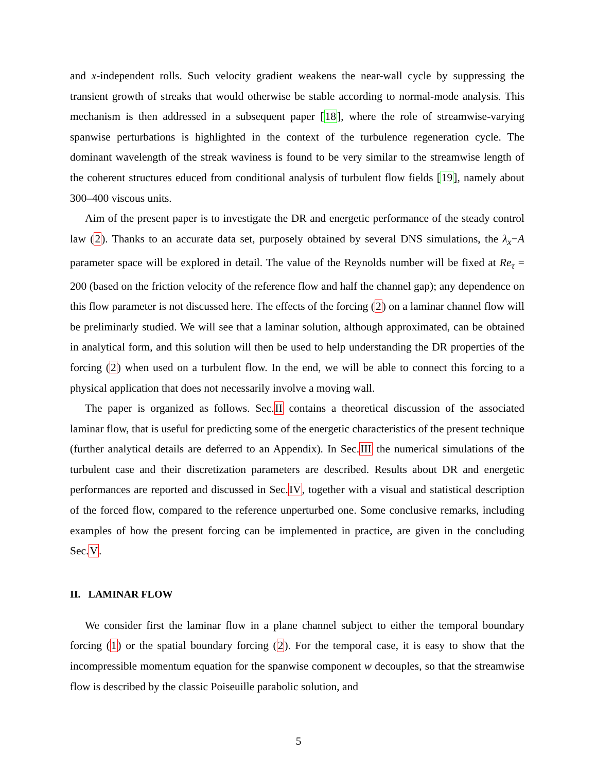and x-independent rolls. Such velocity gradient weakens the near-wall cycle by suppressing the transient growth of streaks that would otherwise be stable according to normal-mode analysis. This mechanism is then addressed in a subsequent paper [18], where the role of streamwise-varying spanwise perturbations is highlighted in the context of the turbulence regeneration cycle. The dominant wavelength of the streak waviness is found to be very similar to the streamwise length of the coherent structures educed from conditional analysis of turbulent flow fields [19], namely about 300–400 viscous units.
Aim of the present paper is to investigate the DR and energetic performance of the steady control law (2). Thanks to an accurate data set, purposely obtained by several DNS simulations, the λ<sub>x</sub>−A parameter space will be explored in detail. The value of the Reynolds number will be fixed at Re<sub>τ</sub> = 200 (based on the friction velocity of the reference flow and half the channel gap); any dependence on this flow parameter is not discussed here. The effects of the forcing (2) on a laminar channel flow will be preliminarly studied. We will see that a laminar solution, although approximated, can be obtained in analytical form, and this solution will then be used to help understanding the DR properties of the forcing (2) when used on a turbulent flow. In the end, we will be able to connect this forcing to a physical application that does not necessarily involve a moving wall.
The paper is organized as follows. Sec.II contains a theoretical discussion of the associated laminar flow, that is useful for predicting some of the energetic characteristics of the present technique (further analytical details are deferred to an Appendix). In Sec.III the numerical simulations of the turbulent case and their discretization parameters are described. Results about DR and energetic performances are reported and discussed in Sec.IV, together with a visual and statistical description of the forced flow, compared to the reference unperturbed one. Some conclusive remarks, including examples of how the present forcing can be implemented in practice, are given in the concluding Sec.V.
II. LAMINAR FLOW
We consider first the laminar flow in a plane channel subject to either the temporal boundary forcing (1) or the spatial boundary forcing (2). For the temporal case, it is easy to show that the incompressible momentum equation for the spanwise component w decouples, so that the streamwise flow is described by the classic Poiseuille parabolic solution, and
5